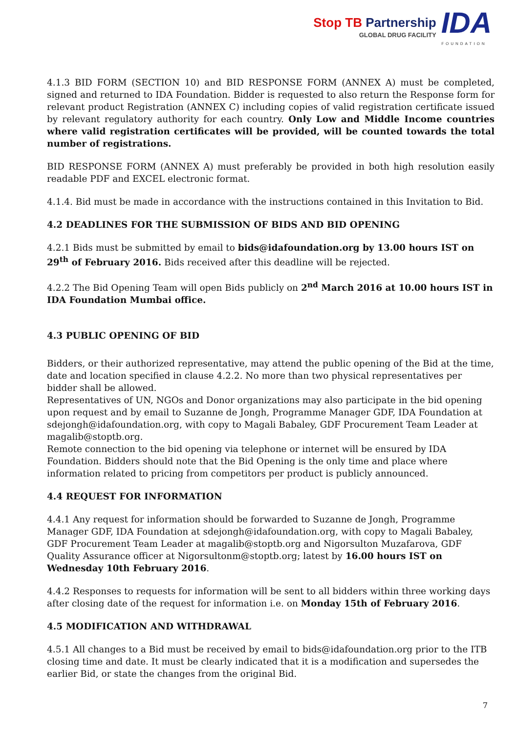Stop TB Partnership
GLOBAL DRUG FACILITY
IDA
FOUNDATION
4.1.3 BID FORM (SECTION 10) and BID RESPONSE FORM (ANNEX A) must be completed, signed and returned to IDA Foundation. Bidder is requested to also return the Response form for relevant product Registration (ANNEX C) including copies of valid registration certificate issued by relevant regulatory authority for each country. Only Low and Middle Income countries where valid registration certificates will be provided, will be counted towards the total number of registrations.
BID RESPONSE FORM (ANNEX A) must preferably be provided in both high resolution easily readable PDF and EXCEL electronic format.
4.1.4. Bid must be made in accordance with the instructions contained in this Invitation to Bid.
4.2 DEADLINES FOR THE SUBMISSION OF BIDS AND BID OPENING
4.2.1 Bids must be submitted by email to bids@idafoundation.org by 13.00 hours IST on 29<sup>th</sup> of February 2016. Bids received after this deadline will be rejected.
4.2.2 The Bid Opening Team will open Bids publicly on 2<sup>nd</sup> March 2016 at 10.00 hours IST in IDA Foundation Mumbai office.
4.3 PUBLIC OPENING OF BID
Bidders, or their authorized representative, may attend the public opening of the Bid at the time, date and location specified in clause 4.2.2. No more than two physical representatives per bidder shall be allowed.
Representatives of UN, NGOs and Donor organizations may also participate in the bid opening upon request and by email to Suzanne de Jongh, Programme Manager GDF, IDA Foundation at sdejongh@idafoundation.org, with copy to Magali Babaley, GDF Procurement Team Leader at magalib@stoptb.org.
Remote connection to the bid opening via telephone or internet will be ensured by IDA Foundation. Bidders should note that the Bid Opening is the only time and place where information related to pricing from competitors per product is publicly announced.
4.4 REQUEST FOR INFORMATION
4.4.1 Any request for information should be forwarded to Suzanne de Jongh, Programme Manager GDF, IDA Foundation at sdejongh@idafoundation.org, with copy to Magali Babaley, GDF Procurement Team Leader at magalib@stoptb.org and Nigorsulton Muzafarova, GDF Quality Assurance officer at Nigorsultonm@stoptb.org; latest by 16.00 hours IST on Wednesday 10th February 2016.
4.4.2 Responses to requests for information will be sent to all bidders within three working days after closing date of the request for information i.e. on Monday 15th of February 2016.
4.5 MODIFICATION AND WITHDRAWAL
4.5.1 All changes to a Bid must be received by email to bids@idafoundation.org prior to the ITB closing time and date. It must be clearly indicated that it is a modification and supersedes the earlier Bid, or state the changes from the original Bid.
7